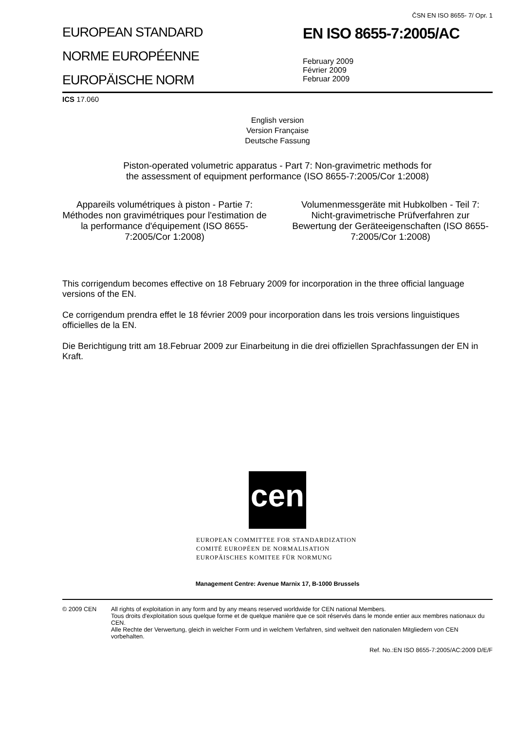ČSN EN ISO 8655- 7/ Opr. 1
EUROPEAN STANDARD
NORME EUROPÉENNE
EUROPÄISCHE NORM
EN ISO 8655-7:2005/AC
February 2009
Février 2009
Februar 2009
ICS 17.060
English version
Version Française
Deutsche Fassung
Piston-operated volumetric apparatus - Part 7: Non-gravimetric methods for
the assessment of equipment performance (ISO 8655-7:2005/Cor 1:2008)
Appareils volumétriques à piston - Partie 7: Méthodes non gravimétriques pour l'estimation de la performance d'équipement (ISO 8655-7:2005/Cor 1:2008)
Volumenmessgeräte mit Hubkolben - Teil 7: Nicht-gravimetrische Prüfverfahren zur Bewertung der Geräteeigenschaften (ISO 8655-7:2005/Cor 1:2008)
This corrigendum becomes effective on 18 February 2009 for incorporation in the three official language versions of the EN.
Ce corrigendum prendra effet le 18 février 2009 pour incorporation dans les trois versions linguistiques officielles de la EN.
Die Berichtigung tritt am 18.Februar 2009 zur Einarbeitung in die drei offiziellen Sprachfassungen der EN in Kraft.
cen
EUROPEAN COMMITTEE FOR STANDARDIZATION
COMITÉ EUROPÉEN DE NORMALISATION
EUROPÄISCHES KOMITEE FÜR NORMUNG
Management Centre: Avenue Marnix 17, B-1000 Brussels
© 2009 CEN All rights of exploitation in any form and by any means reserved worldwide for CEN national Members.
Tous droits d'exploitation sous quelque forme et de quelque manière que ce soit réservés dans le monde entier aux membres nationaux du CEN.
Alle Rechte der Verwertung, gleich in welcher Form und in welchem Verfahren, sind weltweit den nationalen Mitgliedern von CEN vorbehalten.
Ref. No.:EN ISO 8655-7:2005/AC:2009 D/E/F